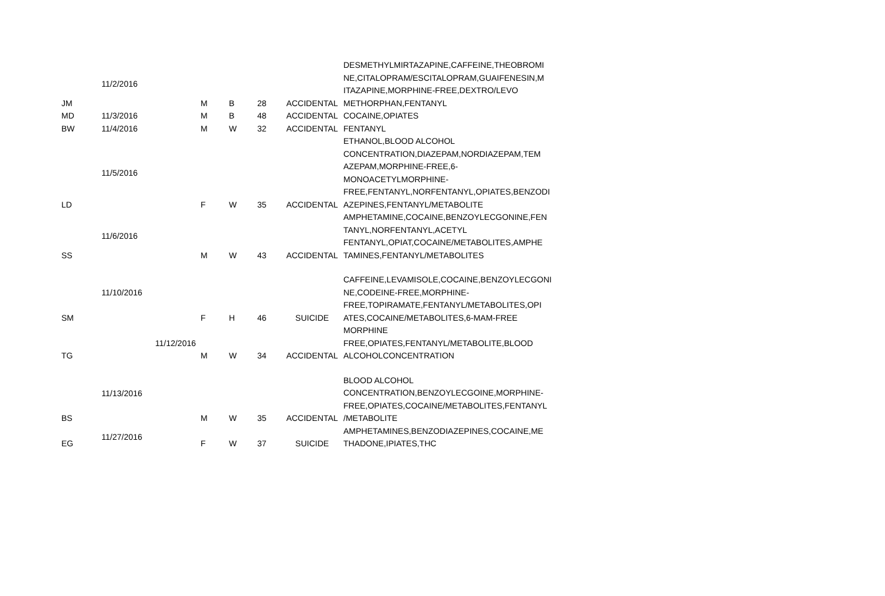| JM | 11/2/2016 | M | B | 28 | ACCIDENTAL | DESMETHYLMIRTAZAPINE,CAFFEINE,THEOBROMI NE,CITALOPRAM/ESCITALOPRAM,GUAIFENESIN,M ITAZAPINE,MORPHINE-FREE,DEXTRO/LEVO METHORPHAN,FENTANYL |
| MD | 11/3/2016 | M | B | 48 | ACCIDENTAL | COCAINE,OPIATES |
| BW | 11/4/2016 | M | W | 32 | ACCIDENTAL | FENTANYL |
| LD | 11/5/2016 | F | W | 35 | ACCIDENTAL | ETHANOL,BLOOD ALCOHOL CONCENTRATION,DIAZEPAM,NORDIAZEPAM,TEM AZEPAM,MORPHINE-FREE,6-MONOACETYLMORPHINE-FREE,FENTANYL,NORFENTANYL,OPIATES,BENZODI AZEPINES,FENTANYL/METABOLITE |
| SS | 11/6/2016 | M | W | 43 | ACCIDENTAL | AMPHETAMINE,COCAINE,BENZOYLECGONINE,FEN TANYL,NORFENTANYL,ACETYL FENTANYL,OPIAT,COCAINE/METABOLITES,AMPHE TAMINES,FENTANYL/METABOLITES |
| SM | 11/10/2016 | F | H | 46 | SUICIDE | CAFFEINE,LEVAMISOLE,COCAINE,BENZOYLECGONI NE,CODEINE-FREE,MORPHINE-FREE,TOPIRAMATE,FENTANYL/METABOLITES,OPI ATES,COCAINE/METABOLITES,6-MAM-FREE |
| TG | 11/12/2016 | M | W | 34 | ACCIDENTAL | MORPHINE FREE,OPIATES,FENTANYL/METABOLITE,BLOOD ALCOHOLCONCENTRATION |
| BS | 11/13/2016 | M | W | 35 | ACCIDENTAL | BLOOD ALCOHOL CONCENTRATION,BENZOYLECGOINE,MORPHINE-FREE,OPIATES,COCAINE/METABOLITES,FENTANYL /METABOLITE |
| EG | 11/27/2016 | F | W | 37 | SUICIDE | AMPHETAMINES,BENZODIAZEPINES,COCAINE,ME THADONE,IPIATES,THC |